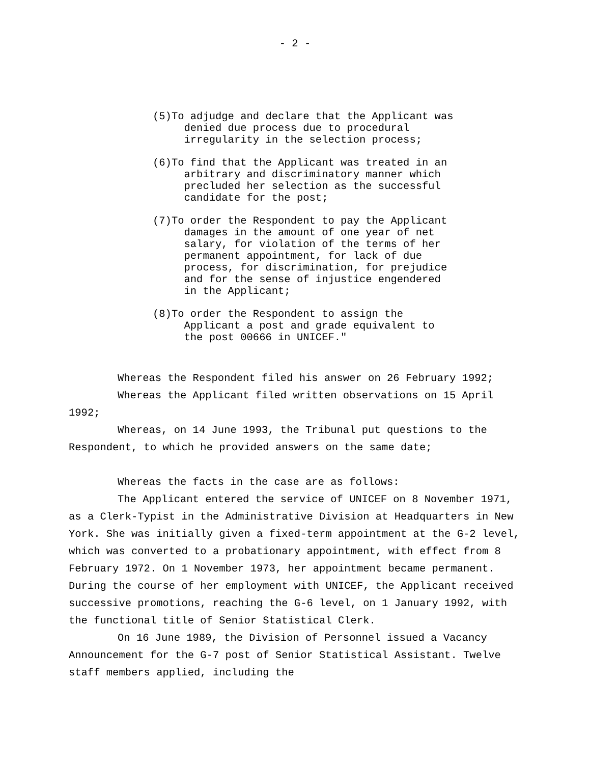- 2 -
(5)To adjudge and declare that the Applicant was denied due process due to procedural irregularity in the selection process;
(6)To find that the Applicant was treated in an arbitrary and discriminatory manner which precluded her selection as the successful candidate for the post;
(7)To order the Respondent to pay the Applicant damages in the amount of one year of net salary, for violation of the terms of her permanent appointment, for lack of due process, for discrimination, for prejudice and for the sense of injustice engendered in the Applicant;
(8)To order the Respondent to assign the Applicant a post and grade equivalent to the post 00666 in UNICEF."
Whereas the Respondent filed his answer on 26 February 1992;
Whereas the Applicant filed written observations on 15 April 1992;
Whereas, on 14 June 1993, the Tribunal put questions to the Respondent, to which he provided answers on the same date;
Whereas the facts in the case are as follows:
The Applicant entered the service of UNICEF on 8 November 1971, as a Clerk-Typist in the Administrative Division at Headquarters in New York. She was initially given a fixed-term appointment at the G-2 level, which was converted to a probationary appointment, with effect from 8 February 1972. On 1 November 1973, her appointment became permanent. During the course of her employment with UNICEF, the Applicant received successive promotions, reaching the G-6 level, on 1 January 1992, with the functional title of Senior Statistical Clerk.
On 16 June 1989, the Division of Personnel issued a Vacancy Announcement for the G-7 post of Senior Statistical Assistant. Twelve staff members applied, including the